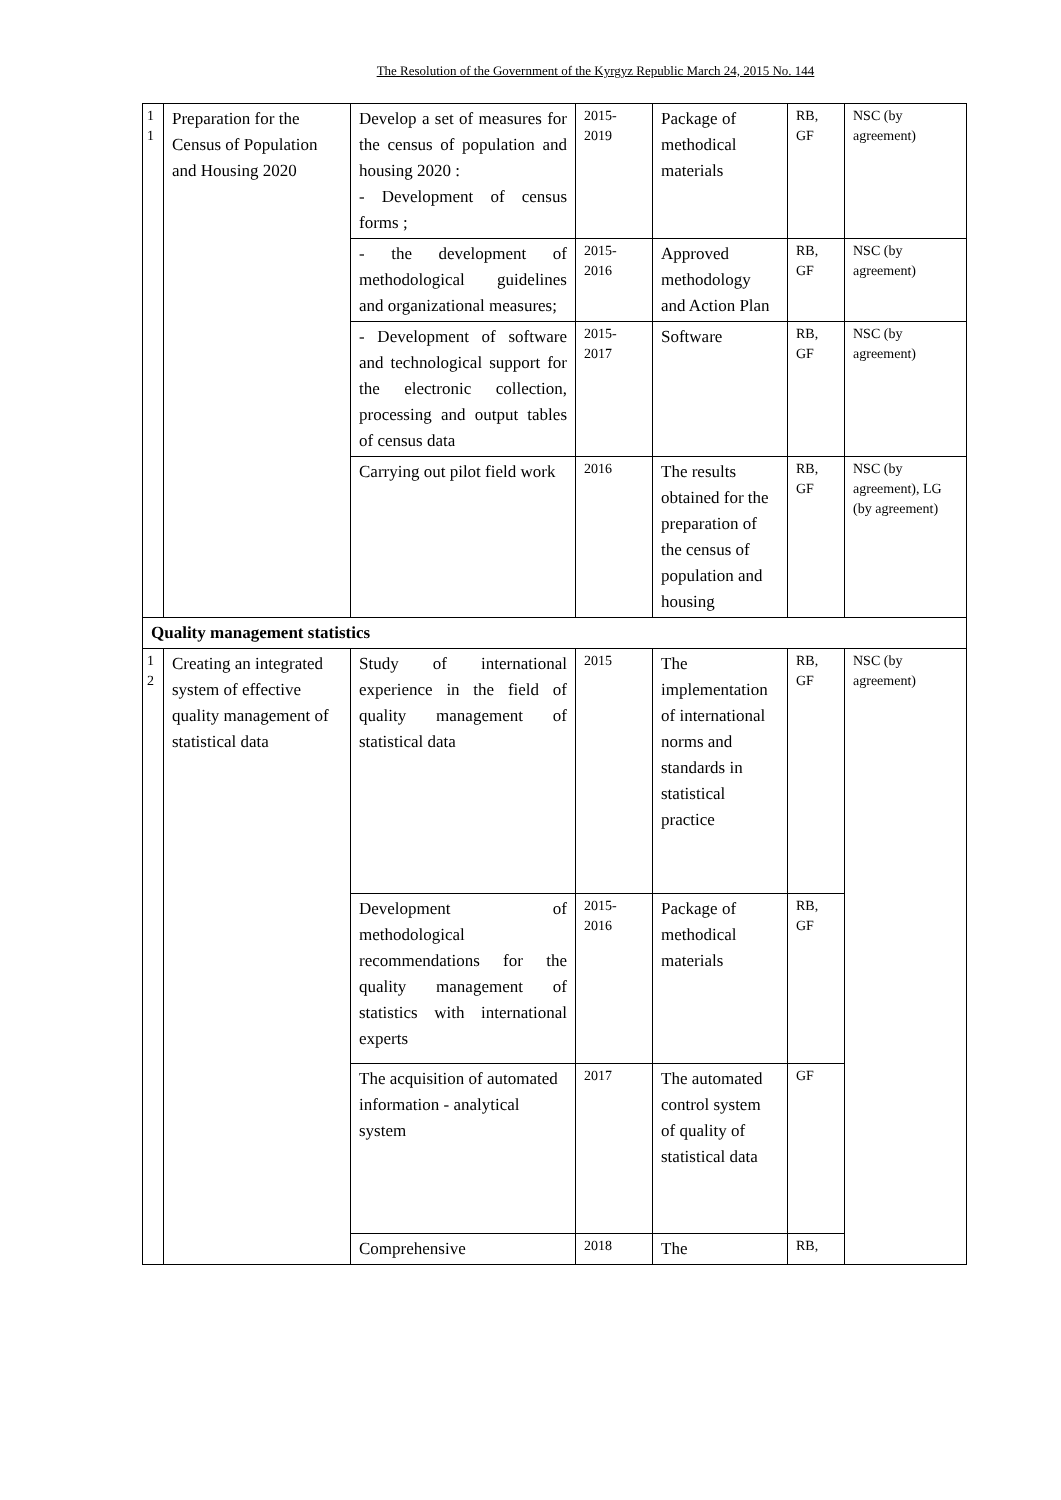The Resolution of the Government of the Kyrgyz Republic March 24, 2015 No. 144
| 1 1 | Preparation for the Census of Population and Housing 2020 | Develop a set of measures for the census of population and housing 2020 : - Development of census forms ; | 2015-2019 | Package of methodical materials | RB, GF | NSC (by agreement) |
| | | - the development of methodological guidelines and organizational measures; | 2015-2016 | Approved methodology and Action Plan | RB, GF | NSC (by agreement) |
| | | - Development of software and technological support for the electronic collection, processing and output tables of census data | 2015-2017 | Software | RB, GF | NSC (by agreement) |
| | | Carrying out pilot field work | 2016 | The results obtained for the preparation of the census of population and housing | RB, GF | NSC (by agreement), LG (by agreement) |
| Quality management statistics | | | | | | |
| 1 2 | Creating an integrated system of effective quality management of statistical data | Study of international experience in the field of quality management of statistical data | 2015 | The implementation of international norms and standards in statistical practice | RB, GF | NSC (by agreement) |
| | | Development of methodological recommendations for the quality management of statistics with international experts | 2015-2016 | Package of methodical materials | RB, GF | |
| | | The acquisition of automated information - analytical system | 2017 | The automated control system of quality of statistical data | GF | |
| | | Comprehensive | 2018 | The | RB, | |